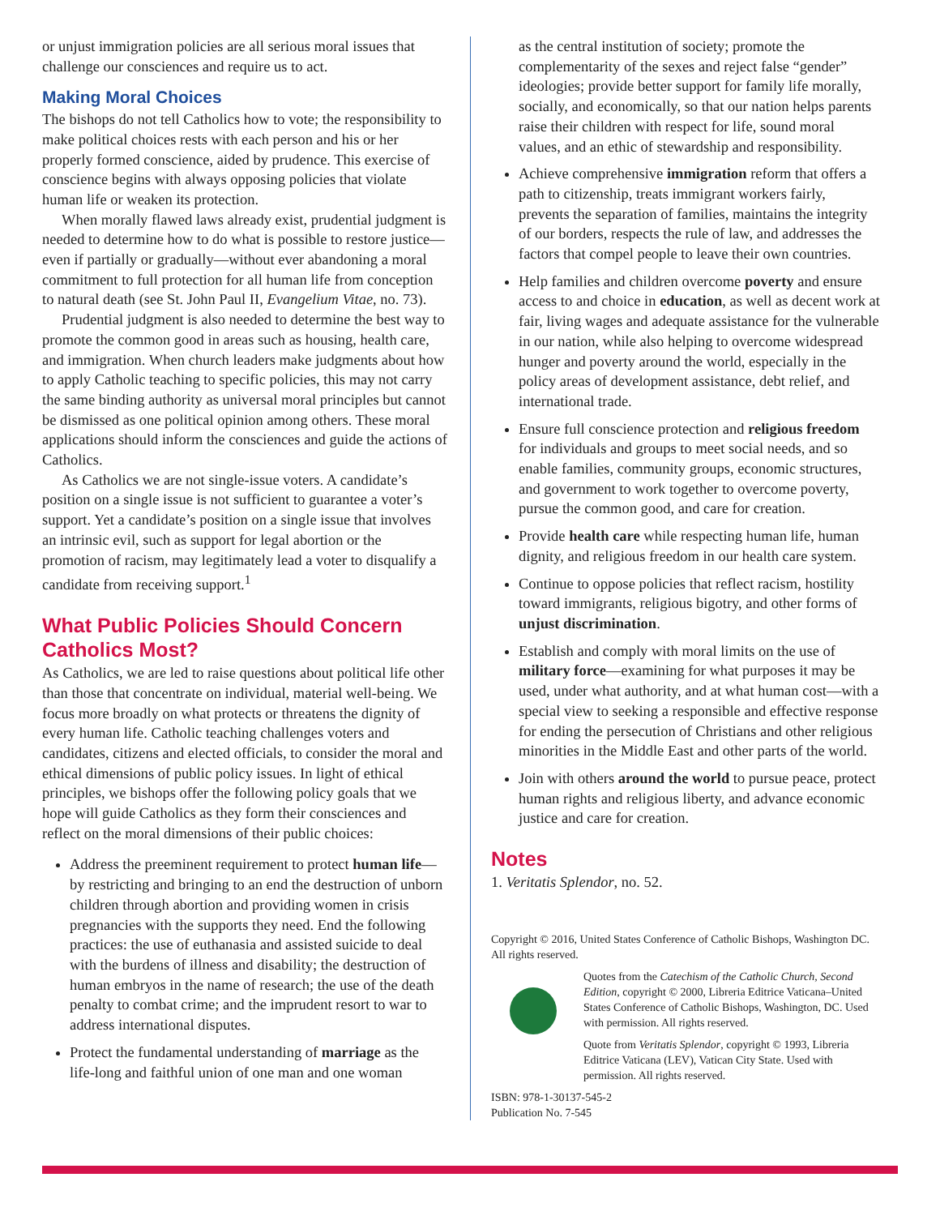or unjust immigration policies are all serious moral issues that challenge our consciences and require us to act.
Making Moral Choices
The bishops do not tell Catholics how to vote; the responsibility to make political choices rests with each person and his or her properly formed conscience, aided by prudence. This exercise of conscience begins with always opposing policies that violate human life or weaken its protection.
When morally flawed laws already exist, prudential judgment is needed to determine how to do what is possible to restore justice—even if partially or gradually—without ever abandoning a moral commitment to full protection for all human life from conception to natural death (see St. John Paul II, Evangelium Vitae, no. 73).
Prudential judgment is also needed to determine the best way to promote the common good in areas such as housing, health care, and immigration. When church leaders make judgments about how to apply Catholic teaching to specific policies, this may not carry the same binding authority as universal moral principles but cannot be dismissed as one political opinion among others. These moral applications should inform the consciences and guide the actions of Catholics.
As Catholics we are not single-issue voters. A candidate’s position on a single issue is not sufficient to guarantee a voter’s support. Yet a candidate’s position on a single issue that involves an intrinsic evil, such as support for legal abortion or the promotion of racism, may legitimately lead a voter to disqualify a candidate from receiving support.<sup>1</sup>
What Public Policies Should Concern Catholics Most?
As Catholics, we are led to raise questions about political life other than those that concentrate on individual, material well-being. We focus more broadly on what protects or threatens the dignity of every human life. Catholic teaching challenges voters and candidates, citizens and elected officials, to consider the moral and ethical dimensions of public policy issues. In light of ethical principles, we bishops offer the following policy goals that we hope will guide Catholics as they form their consciences and reflect on the moral dimensions of their public choices:
Address the preeminent requirement to protect human life—by restricting and bringing to an end the destruction of unborn children through abortion and providing women in crisis pregnancies with the supports they need. End the following practices: the use of euthanasia and assisted suicide to deal with the burdens of illness and disability; the destruction of human embryos in the name of research; the use of the death penalty to combat crime; and the imprudent resort to war to address international disputes.
Protect the fundamental understanding of marriage as the life-long and faithful union of one man and one woman
as the central institution of society; promote the complementarity of the sexes and reject false “gender” ideologies; provide better support for family life morally, socially, and economically, so that our nation helps parents raise their children with respect for life, sound moral values, and an ethic of stewardship and responsibility.
Achieve comprehensive immigration reform that offers a path to citizenship, treats immigrant workers fairly, prevents the separation of families, maintains the integrity of our borders, respects the rule of law, and addresses the factors that compel people to leave their own countries.
Help families and children overcome poverty and ensure access to and choice in education, as well as decent work at fair, living wages and adequate assistance for the vulnerable in our nation, while also helping to overcome widespread hunger and poverty around the world, especially in the policy areas of development assistance, debt relief, and international trade.
Ensure full conscience protection and religious freedom for individuals and groups to meet social needs, and so enable families, community groups, economic structures, and government to work together to overcome poverty, pursue the common good, and care for creation.
Provide health care while respecting human life, human dignity, and religious freedom in our health care system.
Continue to oppose policies that reflect racism, hostility toward immigrants, religious bigotry, and other forms of unjust discrimination.
Establish and comply with moral limits on the use of military force—examining for what purposes it may be used, under what authority, and at what human cost—with a special view to seeking a responsible and effective response for ending the persecution of Christians and other religious minorities in the Middle East and other parts of the world.
Join with others around the world to pursue peace, protect human rights and religious liberty, and advance economic justice and care for creation.
Notes
1. Veritatis Splendor, no. 52.
Copyright © 2016, United States Conference of Catholic Bishops, Washington DC. All rights reserved.
Quotes from the Catechism of the Catholic Church, Second Edition, copyright © 2000, Libreria Editrice Vaticana–United States Conference of Catholic Bishops, Washington, DC. Used with permission. All rights reserved.
Quote from Veritatis Splendor, copyright © 1993, Libreria Editrice Vaticana (LEV), Vatican City State. Used with permission. All rights reserved.
ISBN: 978-1-30137-545-2
Publication No. 7-545